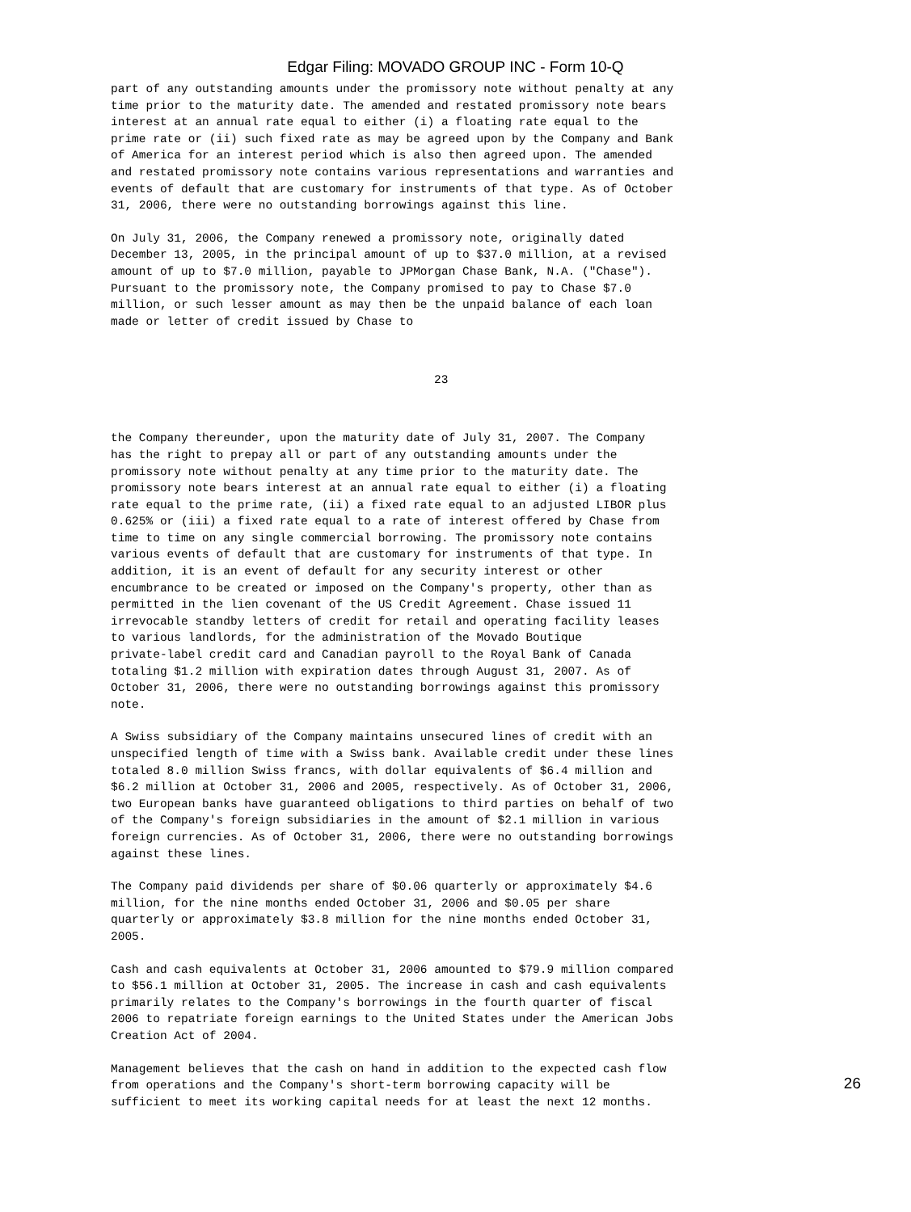Edgar Filing: MOVADO GROUP INC - Form 10-Q
part of any outstanding amounts under the promissory note without penalty at any
time prior to the maturity date. The amended and restated promissory note bears
interest at an annual rate equal to either (i) a floating rate equal to the
prime rate or (ii) such fixed rate as may be agreed upon by the Company and Bank
of America for an interest period which is also then agreed upon. The amended
and restated promissory note contains various representations and warranties and
events of default that are customary for instruments of that type. As of October
31, 2006, there were no outstanding borrowings against this line.
On July 31, 2006, the Company renewed a promissory note, originally dated
December 13, 2005, in the principal amount of up to $37.0 million, at a revised
amount of up to $7.0 million, payable to JPMorgan Chase Bank, N.A. ("Chase").
Pursuant to the promissory note, the Company promised to pay to Chase $7.0
million, or such lesser amount as may then be the unpaid balance of each loan
made or letter of credit issued by Chase to
23
the Company thereunder, upon the maturity date of July 31, 2007. The Company
has the right to prepay all or part of any outstanding amounts under the
promissory note without penalty at any time prior to the maturity date. The
promissory note bears interest at an annual rate equal to either (i) a floating
rate equal to the prime rate, (ii) a fixed rate equal to an adjusted LIBOR plus
0.625% or (iii) a fixed rate equal to a rate of interest offered by Chase from
time to time on any single commercial borrowing. The promissory note contains
various events of default that are customary for instruments of that type. In
addition, it is an event of default for any security interest or other
encumbrance to be created or imposed on the Company's property, other than as
permitted in the lien covenant of the US Credit Agreement. Chase issued 11
irrevocable standby letters of credit for retail and operating facility leases
to various landlords, for the administration of the Movado Boutique
private-label credit card and Canadian payroll to the Royal Bank of Canada
totaling $1.2 million with expiration dates through August 31, 2007. As of
October 31, 2006, there were no outstanding borrowings against this promissory
note.
A Swiss subsidiary of the Company maintains unsecured lines of credit with an
unspecified length of time with a Swiss bank. Available credit under these lines
totaled 8.0 million Swiss francs, with dollar equivalents of $6.4 million and
$6.2 million at October 31, 2006 and 2005, respectively. As of October 31, 2006,
two European banks have guaranteed obligations to third parties on behalf of two
of the Company's foreign subsidiaries in the amount of $2.1 million in various
foreign currencies. As of October 31, 2006, there were no outstanding borrowings
against these lines.
The Company paid dividends per share of $0.06 quarterly or approximately $4.6
million, for the nine months ended October 31, 2006 and $0.05 per share
quarterly or approximately $3.8 million for the nine months ended October 31,
2005.
Cash and cash equivalents at October 31, 2006 amounted to $79.9 million compared
to $56.1 million at October 31, 2005. The increase in cash and cash equivalents
primarily relates to the Company's borrowings in the fourth quarter of fiscal
2006 to repatriate foreign earnings to the United States under the American Jobs
Creation Act of 2004.
Management believes that the cash on hand in addition to the expected cash flow
from operations and the Company's short-term borrowing capacity will be
sufficient to meet its working capital needs for at least the next 12 months.
26